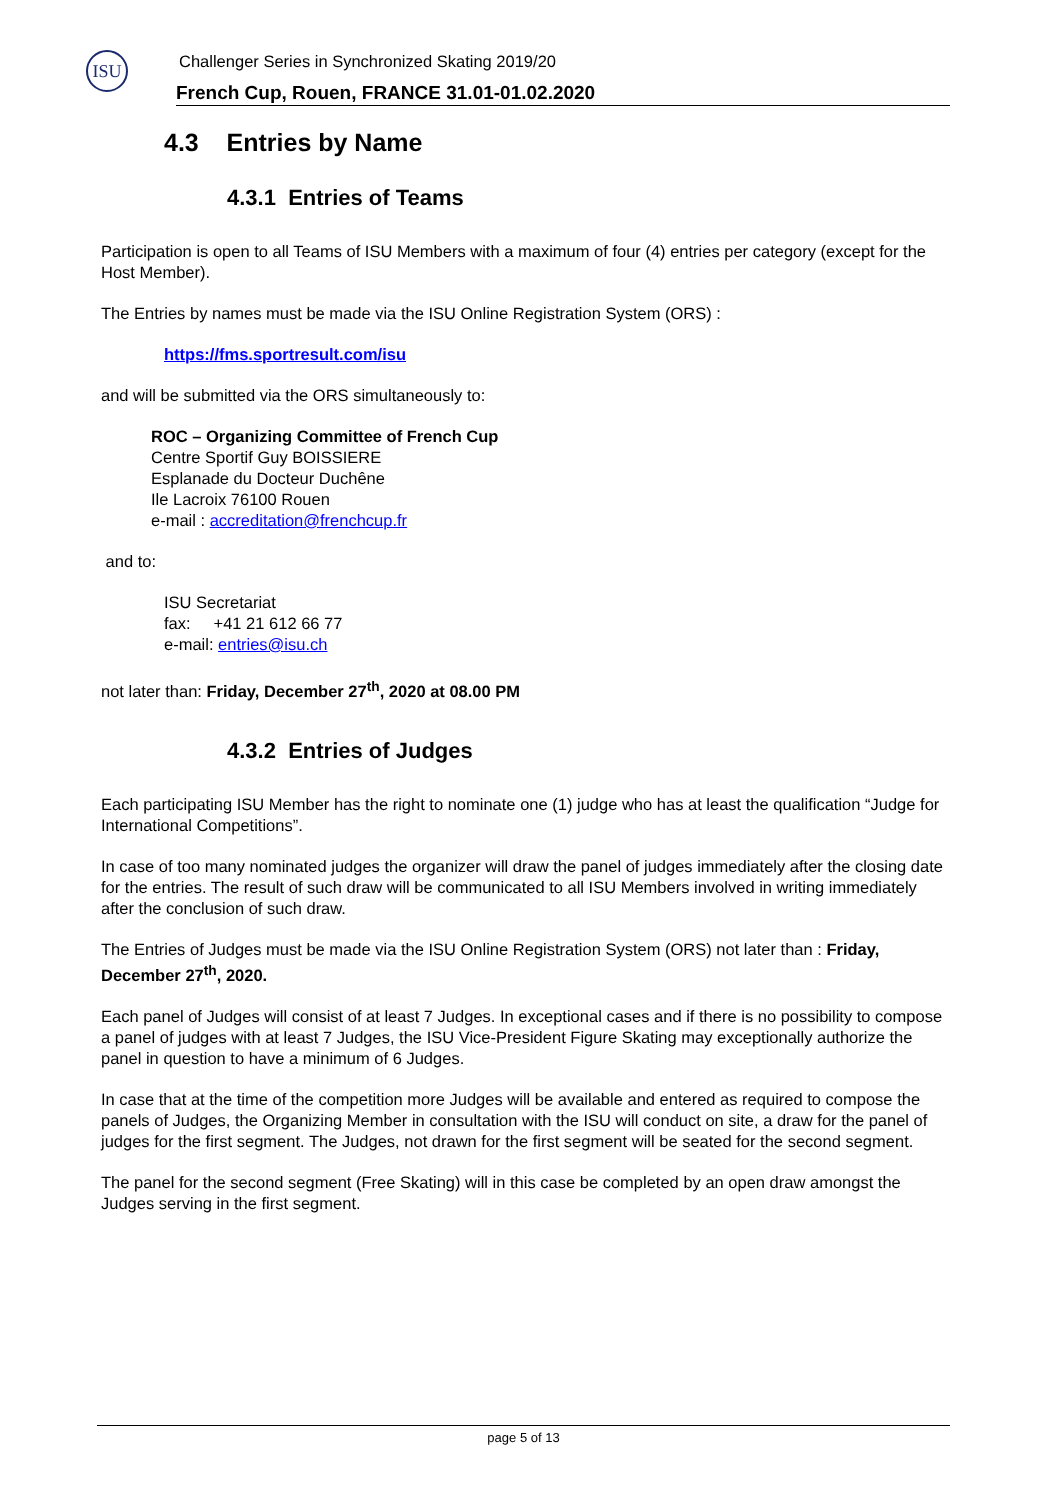ISU
Challenger Series in Synchronized Skating 2019/20
French Cup, Rouen, FRANCE 31.01-01.02.2020
4.3 Entries by Name
4.3.1 Entries of Teams
Participation is open to all Teams of ISU Members with a maximum of four (4) entries per category (except for the Host Member).
The Entries by names must be made via the ISU Online Registration System (ORS) :
https://fms.sportresult.com/isu
and will be submitted via the ORS simultaneously to:
ROC – Organizing Committee of French Cup
Centre Sportif Guy BOISSIERE
Esplanade du Docteur Duchêne
Ile Lacroix 76100 Rouen
e-mail : accreditation@frenchcup.fr
and to:
ISU Secretariat
fax: +41 21 612 66 77
e-mail: entries@isu.ch
not later than: Friday, December 27<sup>th</sup>, 2020 at 08.00 PM
4.3.2 Entries of Judges
Each participating ISU Member has the right to nominate one (1) judge who has at least the qualification “Judge for International Competitions”.
In case of too many nominated judges the organizer will draw the panel of judges immediately after the closing date for the entries. The result of such draw will be communicated to all ISU Members involved in writing immediately after the conclusion of such draw.
The Entries of Judges must be made via the ISU Online Registration System (ORS) not later than : Friday, December 27<sup>th</sup>, 2020.
Each panel of Judges will consist of at least 7 Judges. In exceptional cases and if there is no possibility to compose a panel of judges with at least 7 Judges, the ISU Vice-President Figure Skating may exceptionally authorize the panel in question to have a minimum of 6 Judges.
In case that at the time of the competition more Judges will be available and entered as required to compose the panels of Judges, the Organizing Member in consultation with the ISU will conduct on site, a draw for the panel of judges for the first segment. The Judges, not drawn for the first segment will be seated for the second segment.
The panel for the second segment (Free Skating) will in this case be completed by an open draw amongst the Judges serving in the first segment.
page 5 of 13